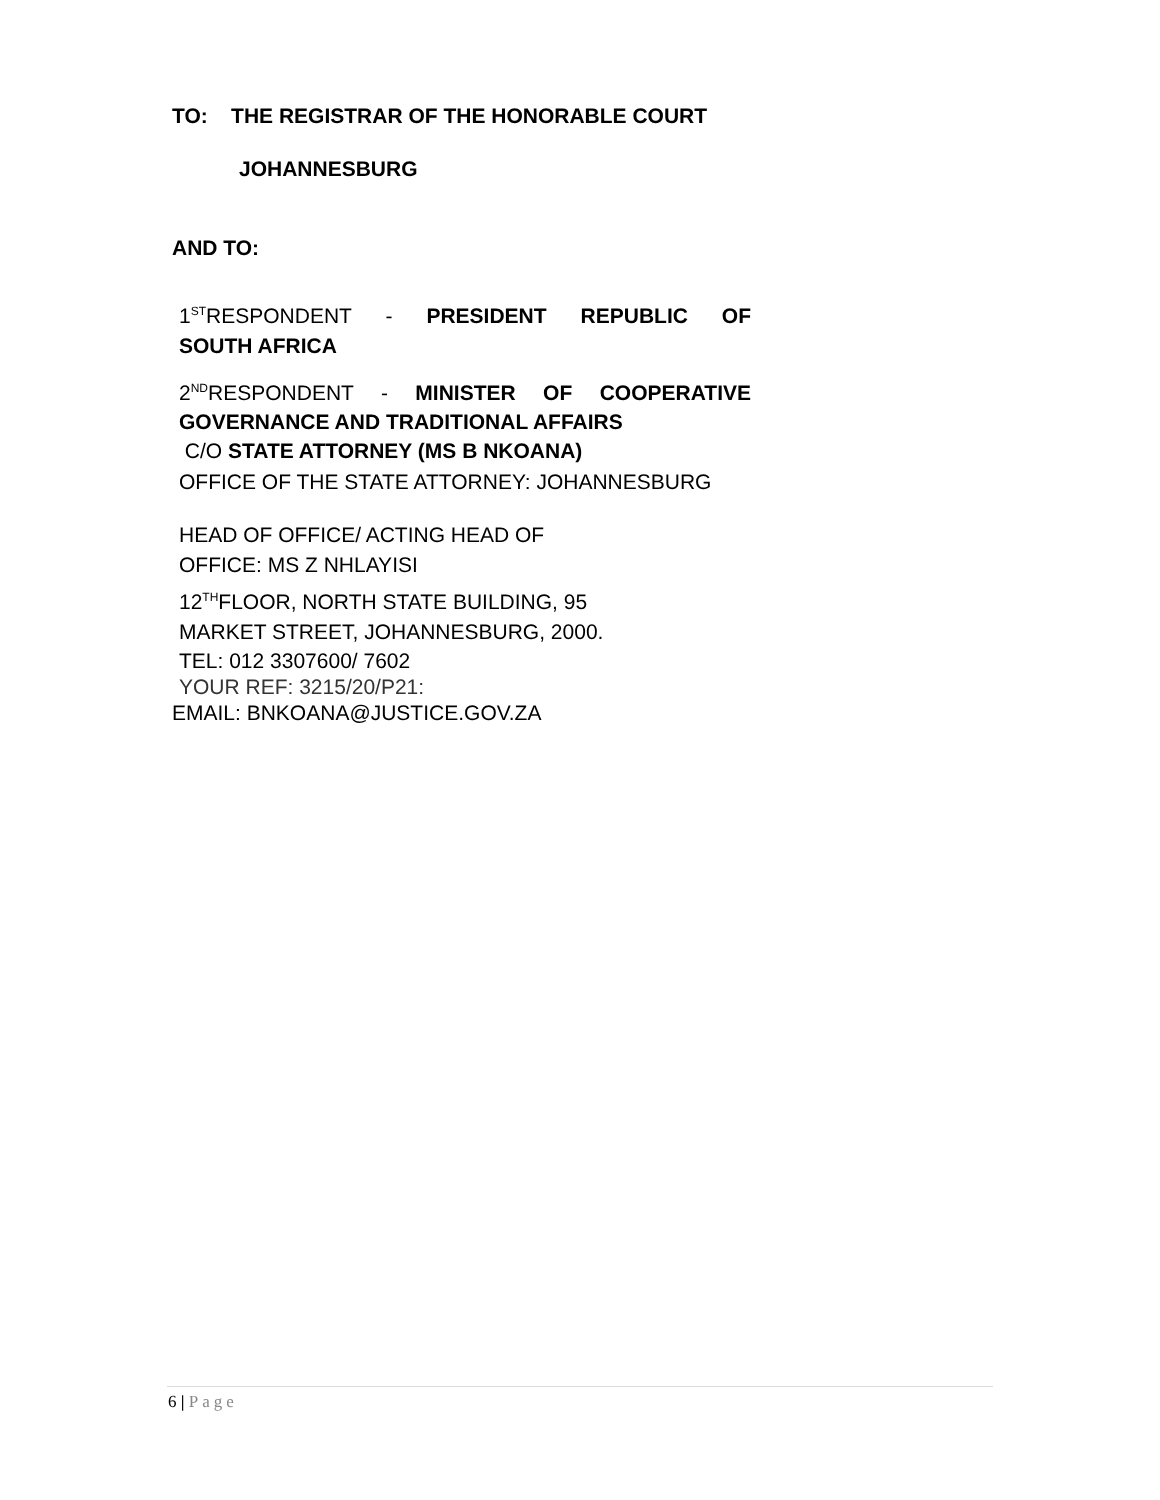TO: THE REGISTRAR OF THE HONORABLE COURT
JOHANNESBURG
AND TO:
1<sup>ST</sup>RESPONDENT - PRESIDENT REPUBLIC OF
SOUTH AFRICA
2<sup>ND</sup>RESPONDENT - MINISTER OF COOPERATIVE
GOVERNANCE AND TRADITIONAL AFFAIRS
C/O STATE ATTORNEY (MS B NKOANA)
OFFICE OF THE STATE ATTORNEY: JOHANNESBURG
HEAD OF OFFICE/ ACTING HEAD OF
OFFICE: MS Z NHLAYISI
12<sup>TH</sup>FLOOR, NORTH STATE BUILDING, 95
MARKET STREET, JOHANNESBURG, 2000.
TEL: 012 3307600/ 7602
YOUR REF: 3215/20/P21:
EMAIL: BNKOANA@JUSTICE.GOV.ZA
6 | Page